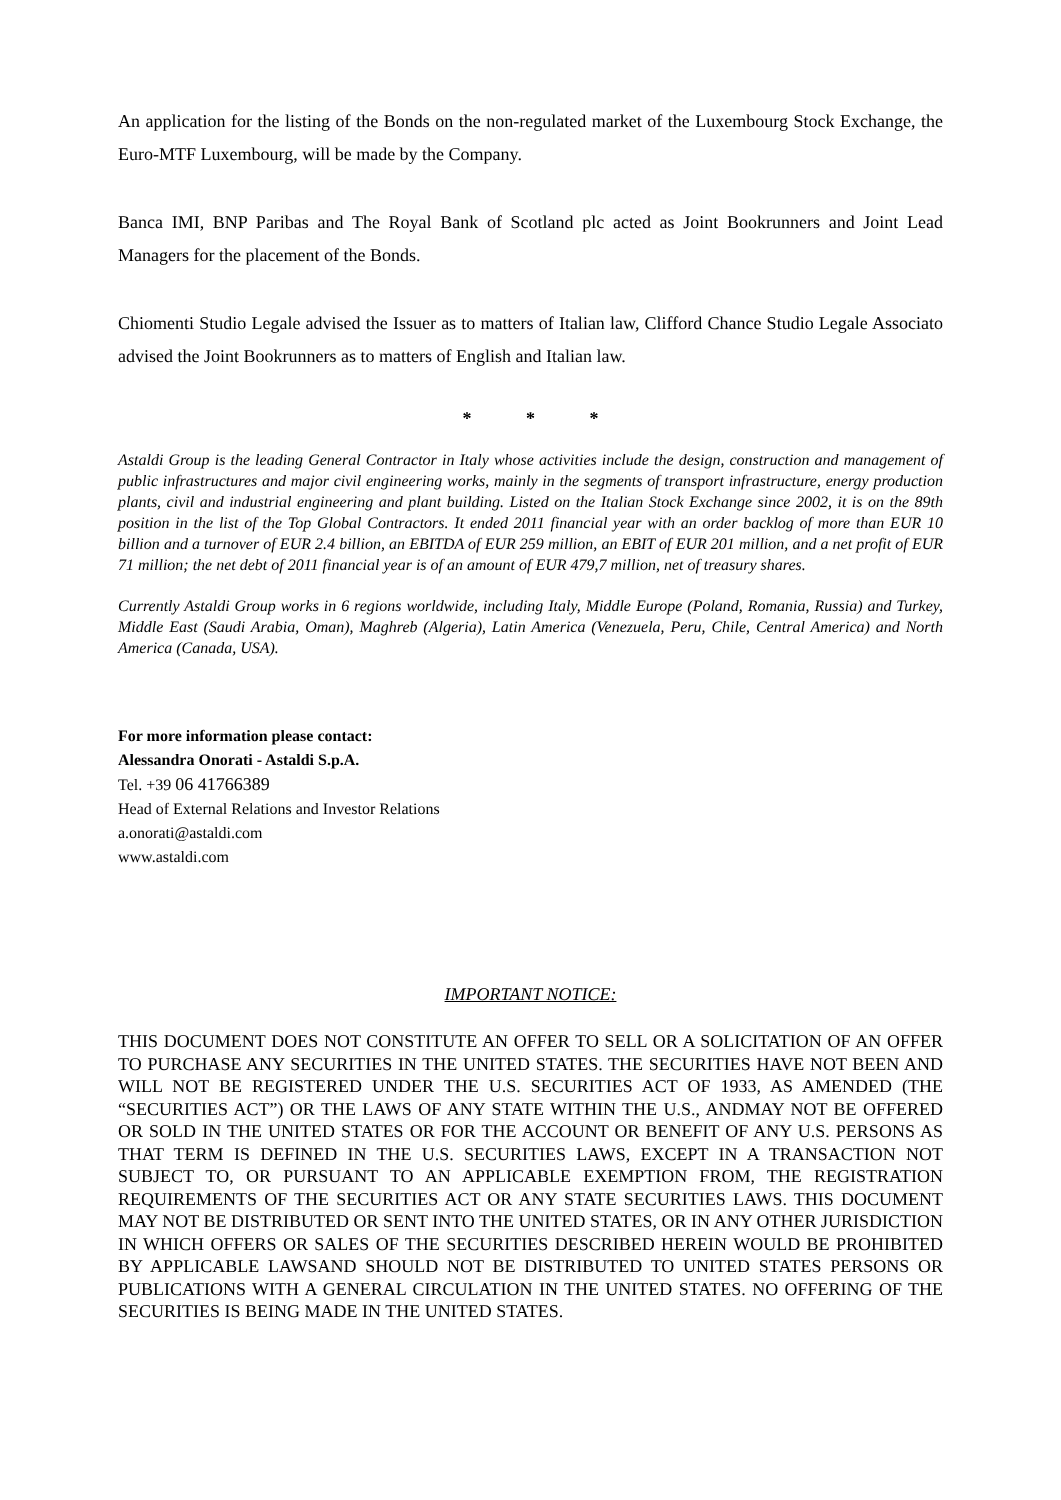An application for the listing of the Bonds on the non-regulated market of the Luxembourg Stock Exchange, the Euro-MTF Luxembourg, will be made by the Company.
Banca IMI, BNP Paribas and The Royal Bank of Scotland plc acted as Joint Bookrunners and Joint Lead Managers for the placement of the Bonds.
Chiomenti Studio Legale advised the Issuer as to matters of Italian law, Clifford Chance Studio Legale Associato advised the Joint Bookrunners as to matters of English and Italian law.
* * *
Astaldi Group is the leading General Contractor in Italy whose activities include the design, construction and management of public infrastructures and major civil engineering works, mainly in the segments of transport infrastructure, energy production plants, civil and industrial engineering and plant building. Listed on the Italian Stock Exchange since 2002, it is on the 89th position in the list of the Top Global Contractors. It ended 2011 financial year with an order backlog of more than EUR 10 billion and a turnover of EUR 2.4 billion, an EBITDA of EUR 259 million, an EBIT of EUR 201 million, and a net profit of EUR 71 million; the net debt of 2011 financial year is of an amount of EUR 479,7 million, net of treasury shares.
Currently Astaldi Group works in 6 regions worldwide, including Italy, Middle Europe (Poland, Romania, Russia) and Turkey, Middle East (Saudi Arabia, Oman), Maghreb (Algeria), Latin America (Venezuela, Peru, Chile, Central America) and North America (Canada, USA).
For more information please contact:
Alessandra Onorati - Astaldi S.p.A.
Tel. +39 06 41766389
Head of External Relations and Investor Relations
a.onorati@astaldi.com
www.astaldi.com
IMPORTANT NOTICE:
THIS DOCUMENT DOES NOT CONSTITUTE AN OFFER TO SELL OR A SOLICITATION OF AN OFFER TO PURCHASE ANY SECURITIES IN THE UNITED STATES. THE SECURITIES HAVE NOT BEEN AND WILL NOT BE REGISTERED UNDER THE U.S. SECURITIES ACT OF 1933, AS AMENDED (THE “SECURITIES ACT”) OR THE LAWS OF ANY STATE WITHIN THE U.S., ANDMAY NOT BE OFFERED OR SOLD IN THE UNITED STATES OR FOR THE ACCOUNT OR BENEFIT OF ANY U.S. PERSONS AS THAT TERM IS DEFINED IN THE U.S. SECURITIES LAWS, EXCEPT IN A TRANSACTION NOT SUBJECT TO, OR PURSUANT TO AN APPLICABLE EXEMPTION FROM, THE REGISTRATION REQUIREMENTS OF THE SECURITIES ACT OR ANY STATE SECURITIES LAWS. THIS DOCUMENT MAY NOT BE DISTRIBUTED OR SENT INTO THE UNITED STATES, OR IN ANY OTHER JURISDICTION IN WHICH OFFERS OR SALES OF THE SECURITIES DESCRIBED HEREIN WOULD BE PROHIBITED BY APPLICABLE LAWSAND SHOULD NOT BE DISTRIBUTED TO UNITED STATES PERSONS OR PUBLICATIONS WITH A GENERAL CIRCULATION IN THE UNITED STATES. NO OFFERING OF THE SECURITIES IS BEING MADE IN THE UNITED STATES.